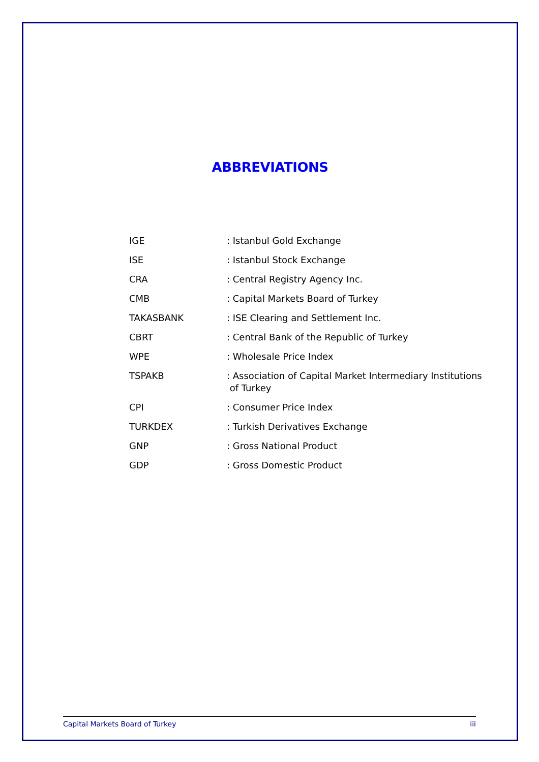ABBREVIATIONS
| IGE | : Istanbul Gold Exchange |
| ISE | : Istanbul Stock Exchange |
| CRA | : Central Registry Agency Inc. |
| CMB | : Capital Markets Board of Turkey |
| TAKASBANK | : ISE Clearing and Settlement Inc. |
| CBRT | : Central Bank of the Republic of Turkey |
| WPE | : Wholesale Price Index |
| TSPAKB | : Association of Capital Market Intermediary Institutions of Turkey |
| CPI | : Consumer Price Index |
| TURKDEX | : Turkish Derivatives Exchange |
| GNP | : Gross National Product |
| GDP | : Gross Domestic Product |
Capital Markets Board of Turkey iii